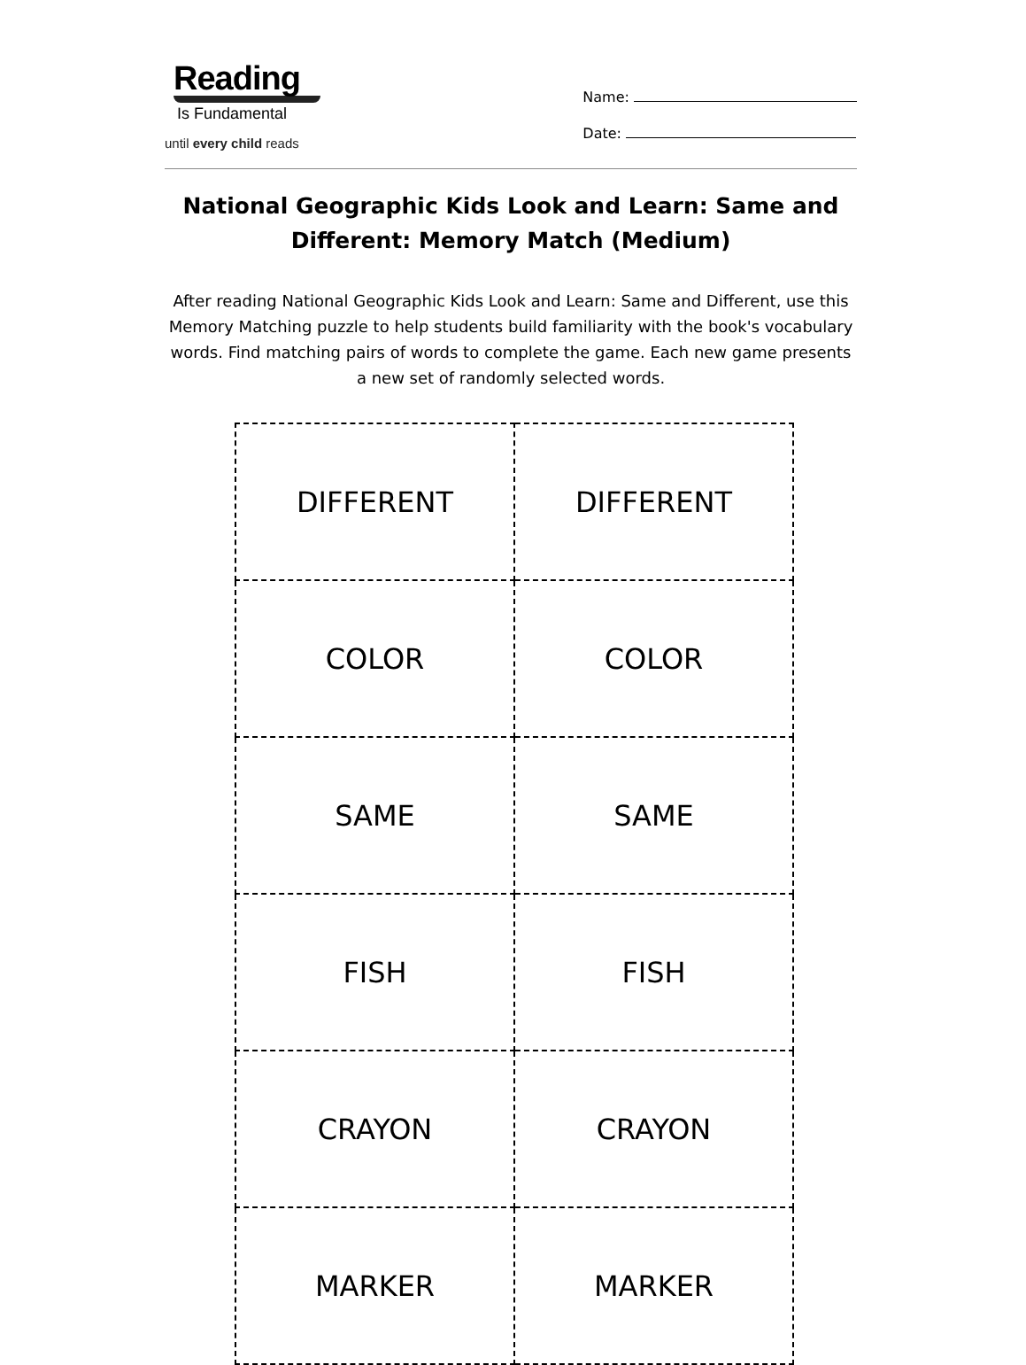Reading
Is Fundamental
until every child reads
Name:
Date:
National Geographic Kids Look and Learn: Same and Different: Memory Match (Medium)
After reading National Geographic Kids Look and Learn: Same and Different, use this Memory Matching puzzle to help students build familiarity with the book's vocabulary words. Find matching pairs of words to complete the game. Each new game presents a new set of randomly selected words.
| DIFFERENT | DIFFERENT |
| COLOR | COLOR |
| SAME | SAME |
| FISH | FISH |
| CRAYON | CRAYON |
| MARKER | MARKER |